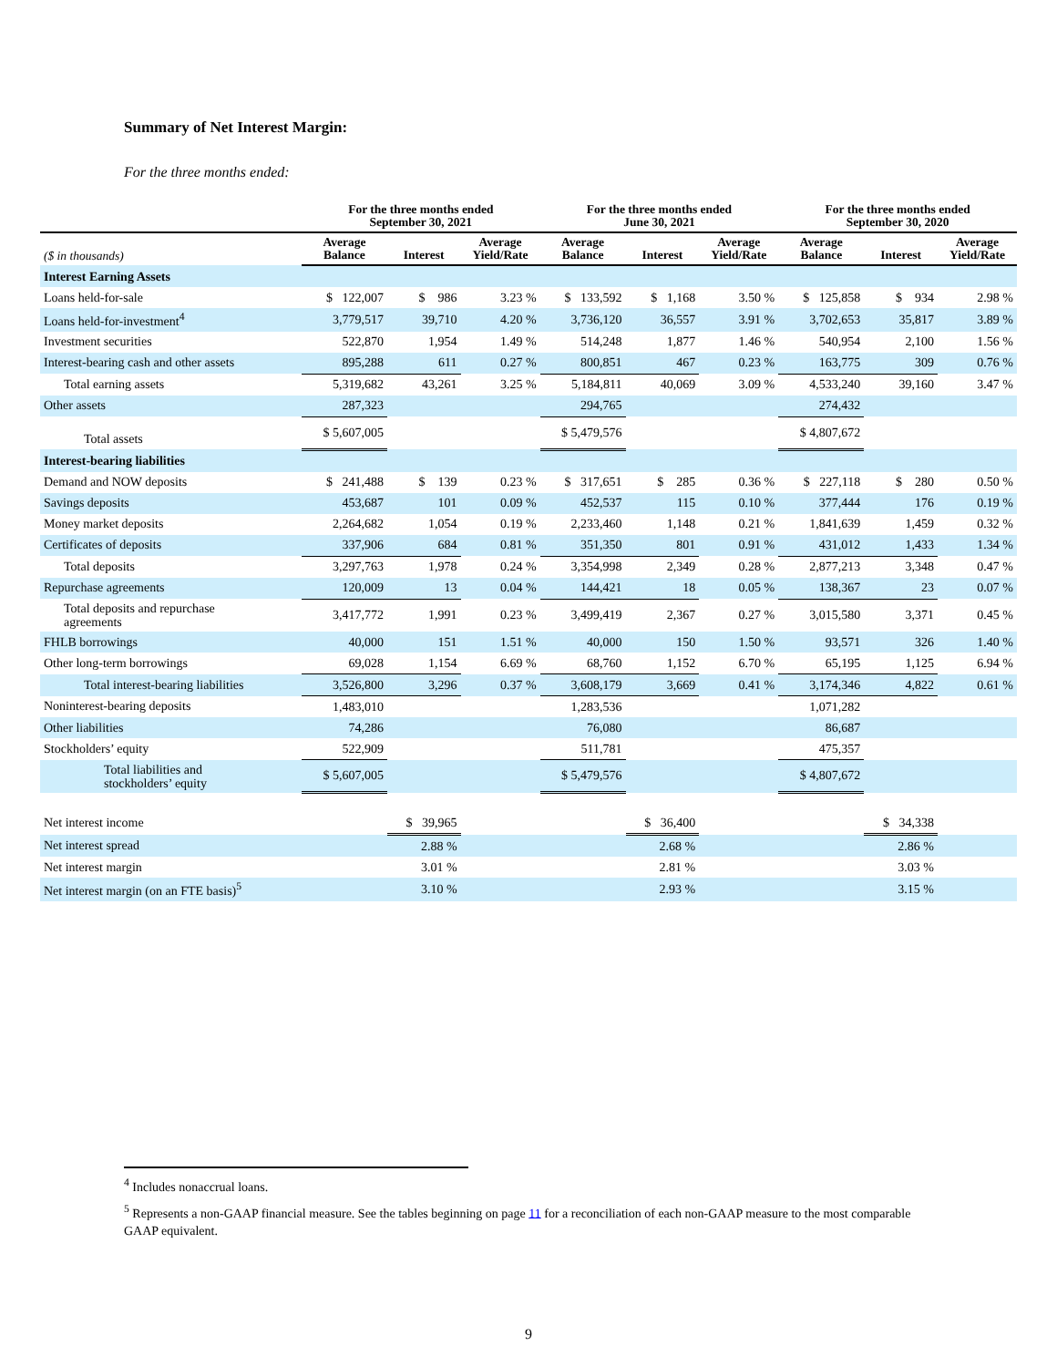Summary of Net Interest Margin:
For the three months ended:
| | For the three months ended September 30, 2021 | | | For the three months ended June 30, 2021 | | | For the three months ended September 30, 2020 | | |
| --- | --- | --- | --- | --- | --- | --- | --- | --- | --- |
| ($ in thousands) | Average Balance | Interest | Average Yield/Rate | Average Balance | Interest | Average Yield/Rate | Average Balance | Interest | Average Yield/Rate |
| Interest Earning Assets | | | | | | | | | |
| Loans held-for-sale | $ 122,007 | $ 986 | 3.23 % | $ 133,592 | $ 1,168 | 3.50 % | $ 125,858 | $ 934 | 2.98 % |
| Loans held-for-investment<sup>4</sup> | 3,779,517 | 39,710 | 4.20 % | 3,736,120 | 36,557 | 3.91 % | 3,702,653 | 35,817 | 3.89 % |
| Investment securities | 522,870 | 1,954 | 1.49 % | 514,248 | 1,877 | 1.46 % | 540,954 | 2,100 | 1.56 % |
| Interest-bearing cash and other assets | 895,288 | 611 | 0.27 % | 800,851 | 467 | 0.23 % | 163,775 | 309 | 0.76 % |
| Total earning assets | 5,319,682 | 43,261 | 3.25 % | 5,184,811 | 40,069 | 3.09 % | 4,533,240 | 39,160 | 3.47 % |
| Other assets | 287,323 | | | 294,765 | | | 274,432 | | |
| Total assets | $ 5,607,005 | | | $ 5,479,576 | | | $ 4,807,672 | | |
| Interest-bearing liabilities | | | | | | | | | |
| Demand and NOW deposits | $ 241,488 | $ 139 | 0.23 % | $ 317,651 | $ 285 | 0.36 % | $ 227,118 | $ 280 | 0.50 % |
| Savings deposits | 453,687 | 101 | 0.09 % | 452,537 | 115 | 0.10 % | 377,444 | 176 | 0.19 % |
| Money market deposits | 2,264,682 | 1,054 | 0.19 % | 2,233,460 | 1,148 | 0.21 % | 1,841,639 | 1,459 | 0.32 % |
| Certificates of deposits | 337,906 | 684 | 0.81 % | 351,350 | 801 | 0.91 % | 431,012 | 1,433 | 1.34 % |
| Total deposits | 3,297,763 | 1,978 | 0.24 % | 3,354,998 | 2,349 | 0.28 % | 2,877,213 | 3,348 | 0.47 % |
| Repurchase agreements | 120,009 | 13 | 0.04 % | 144,421 | 18 | 0.05 % | 138,367 | 23 | 0.07 % |
| Total deposits and repurchase agreements | 3,417,772 | 1,991 | 0.23 % | 3,499,419 | 2,367 | 0.27 % | 3,015,580 | 3,371 | 0.45 % |
| FHLB borrowings | 40,000 | 151 | 1.51 % | 40,000 | 150 | 1.50 % | 93,571 | 326 | 1.40 % |
| Other long-term borrowings | 69,028 | 1,154 | 6.69 % | 68,760 | 1,152 | 6.70 % | 65,195 | 1,125 | 6.94 % |
| Total interest-bearing liabilities | 3,526,800 | 3,296 | 0.37 % | 3,608,179 | 3,669 | 0.41 % | 3,174,346 | 4,822 | 0.61 % |
| Noninterest-bearing deposits | 1,483,010 | | | 1,283,536 | | | 1,071,282 | | |
| Other liabilities | 74,286 | | | 76,080 | | | 86,687 | | |
| Stockholders’ equity | 522,909 | | | 511,781 | | | 475,357 | | |
| Total liabilities and stockholders’ equity | $ 5,607,005 | | | $ 5,479,576 | | | $ 4,807,672 | | |
| Net interest income | | $ 39,965 | | | $ 36,400 | | | $ 34,338 | |
| Net interest spread | | 2.88 % | | | 2.68 % | | | 2.86 % | |
| Net interest margin | | 3.01 % | | | 2.81 % | | | 3.03 % | |
| Net interest margin (on an FTE basis)<sup>5</sup> | | 3.10 % | | | 2.93 % | | | 3.15 % | |
<sup>4</sup> Includes nonaccrual loans.
<sup>5</sup> Represents a non-GAAP financial measure. See the tables beginning on page 11 for a reconciliation of each non-GAAP measure to the most comparable GAAP equivalent.
9